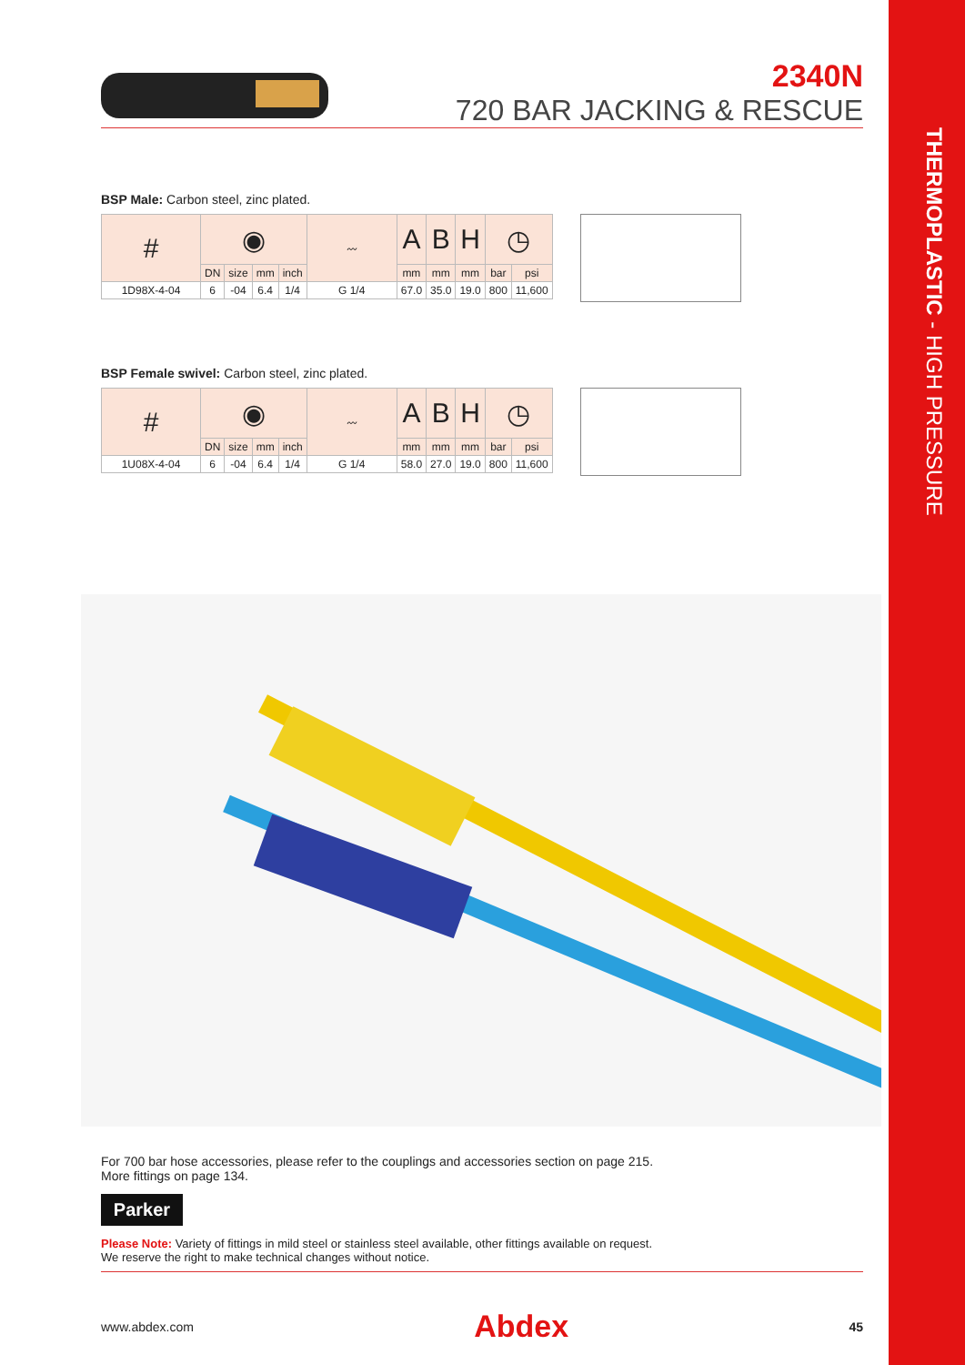THERMOPLASTIC - HIGH PRESSURE
2340N
720 BAR JACKING & RESCUE
BSP Male: Carbon steel, zinc plated.
| # | ◉ | | | | 〰 | A | B | H | ◷ | |
| --- | --- | --- | --- | --- | --- | --- | --- | --- | --- | --- |
| | DN | size | mm | inch | | mm | mm | mm | bar | psi |
| 1D98X-4-04 | 6 | -04 | 6.4 | 1/4 | G 1/4 | 67.0 | 35.0 | 19.0 | 800 | 11,600 |
BSP Female swivel: Carbon steel, zinc plated.
| # | ◉ | | | | 〰 | A | B | H | ◷ | |
| --- | --- | --- | --- | --- | --- | --- | --- | --- | --- | --- |
| | DN | size | mm | inch | | mm | mm | mm | bar | psi |
| 1U08X-4-04 | 6 | -04 | 6.4 | 1/4 | G 1/4 | 58.0 | 27.0 | 19.0 | 800 | 11,600 |
For 700 bar hose accessories, please refer to the couplings and accessories section on page 215.
More fittings on page 134.
Parker
Please Note: Variety of fittings in mild steel or stainless steel available, other fittings available on request.
We reserve the right to make technical changes without notice.
www.abdex.com Abdex 45